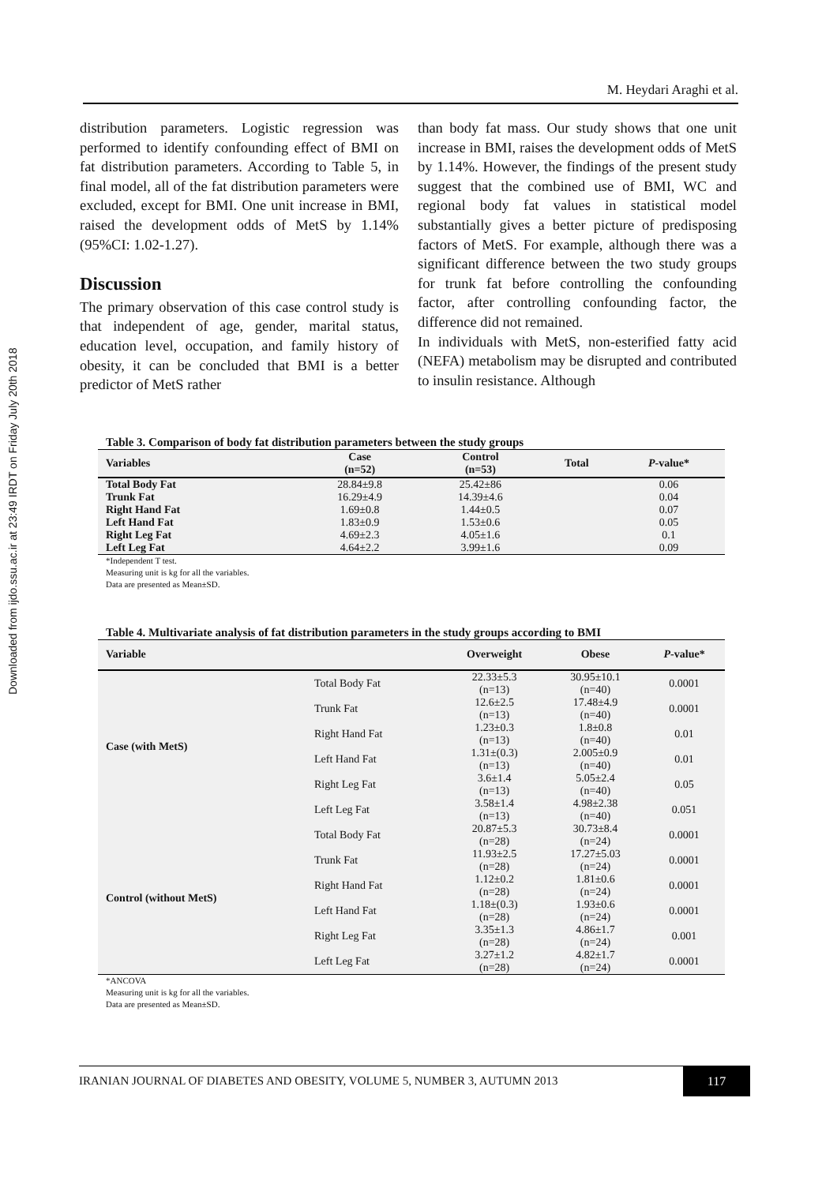Downloaded from ijdo.ssu.ac.ir at 23:49 IRDT on Friday July 20th 2018
M. Heydari Araghi et al.
distribution parameters. Logistic regression was performed to identify confounding effect of BMI on fat distribution parameters. According to Table 5, in final model, all of the fat distribution parameters were excluded, except for BMI. One unit increase in BMI, raised the development odds of MetS by 1.14% (95%CI: 1.02-1.27).
Discussion
The primary observation of this case control study is that independent of age, gender, marital status, education level, occupation, and family history of obesity, it can be concluded that BMI is a better predictor of MetS rather
than body fat mass. Our study shows that one unit increase in BMI, raises the development odds of MetS by 1.14%. However, the findings of the present study suggest that the combined use of BMI, WC and regional body fat values in statistical model substantially gives a better picture of predisposing factors of MetS. For example, although there was a significant difference between the two study groups for trunk fat before controlling the confounding factor, after controlling confounding factor, the difference did not remained.
In individuals with MetS, non-esterified fatty acid (NEFA) metabolism may be disrupted and contributed to insulin resistance. Although
Table 3. Comparison of body fat distribution parameters between the study groups
| Variables | Case (n=52) | Control (n=53) | Total | P -value* |
| --- | --- | --- | --- | --- |
| Total Body Fat | 28.84±9.8 | 25.42±86 | | 0.06 |
| Trunk Fat | 16.29±4.9 | 14.39±4.6 | | 0.04 |
| Right Hand Fat | 1.69±0.8 | 1.44±0.5 | | 0.07 |
| Left Hand Fat | 1.83±0.9 | 1.53±0.6 | | 0.05 |
| Right Leg Fat | 4.69±2.3 | 4.05±1.6 | | 0.1 |
| Left Leg Fat | 4.64±2.2 | 3.99±1.6 | | 0.09 |
*Independent T test.
Measuring unit is kg for all the variables.
Data are presented as Mean±SD.
Table 4. Multivariate analysis of fat distribution parameters in the study groups according to BMI
| Variable | | Overweight | Obese | P -value* |
| --- | --- | --- | --- | --- |
| Case (with MetS) | Total Body Fat | 22.33±5.3 (n=13) | 30.95±10.1 (n=40) | 0.0001 |
| | Trunk Fat | 12.6±2.5 (n=13) | 17.48±4.9 (n=40) | 0.0001 |
| | Right Hand Fat | 1.23±0.3 (n=13) | 1.8±0.8 (n=40) | 0.01 |
| | Left Hand Fat | 1.31±(0.3) (n=13) | 2.005±0.9 (n=40) | 0.01 |
| | Right Leg Fat | 3.6±1.4 (n=13) | 5.05±2.4 (n=40) | 0.05 |
| | Left Leg Fat | 3.58±1.4 (n=13) | 4.98±2.38 (n=40) | 0.051 |
| Control (without MetS) | Total Body Fat | 20.87±5.3 (n=28) | 30.73±8.4 (n=24) | 0.0001 |
| | Trunk Fat | 11.93±2.5 (n=28) | 17.27±5.03 (n=24) | 0.0001 |
| | Right Hand Fat | 1.12±0.2 (n=28) | 1.81±0.6 (n=24) | 0.0001 |
| | Left Hand Fat | 1.18±(0.3) (n=28) | 1.93±0.6 (n=24) | 0.0001 |
| | Right Leg Fat | 3.35±1.3 (n=28) | 4.86±1.7 (n=24) | 0.001 |
| | Left Leg Fat | 3.27±1.2 (n=28) | 4.82±1.7 (n=24) | 0.0001 |
*ANCOVA
Measuring unit is kg for all the variables.
Data are presented as Mean±SD.
IRANIAN JOURNAL OF DIABETES AND OBESITY, VOLUME 5, NUMBER 3, AUTUMN 2013
117